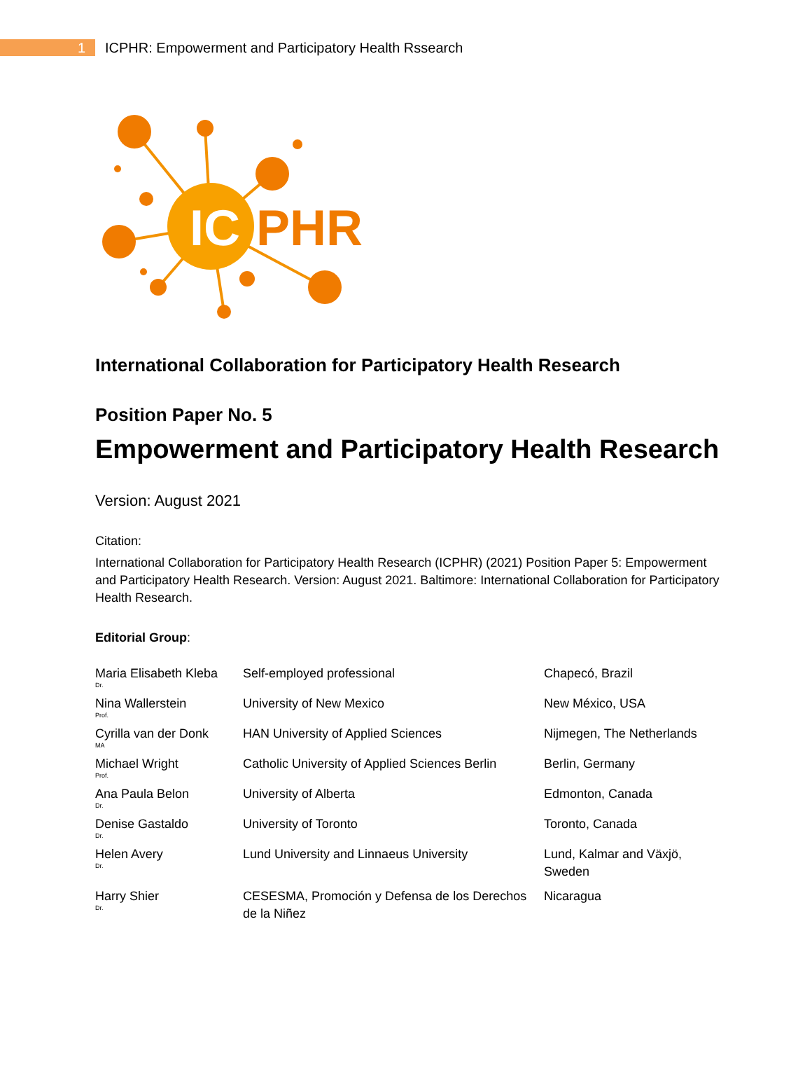1
ICPHR: Empowerment and Participatory Health Rssearch
IC
PHR
International Collaboration for Participatory Health Research
Position Paper No. 5
Empowerment and Participatory Health Research
Version: August 2021
Citation:
International Collaboration for Participatory Health Research (ICPHR) (2021) Position Paper 5: Empowerment and Participatory Health Research. Version: August 2021. Baltimore: International Collaboration for Participatory Health Research.
Editorial Group:
| Maria Elisabeth Kleba Dr. | Self-employed professional | Chapecó, Brazil |
| Nina Wallerstein Prof. | University of New Mexico | New México, USA |
| Cyrilla van der Donk MA | HAN University of Applied Sciences | Nijmegen, The Netherlands |
| Michael Wright Prof. | Catholic University of Applied Sciences Berlin | Berlin, Germany |
| Ana Paula Belon Dr. | University of Alberta | Edmonton, Canada |
| Denise Gastaldo Dr. | University of Toronto | Toronto, Canada |
| Helen Avery Dr. | Lund University and Linnaeus University | Lund, Kalmar and Växjö, Sweden |
| Harry Shier Dr. | CESESMA, Promoción y Defensa de los Derechos de la Niñez | Nicaragua |